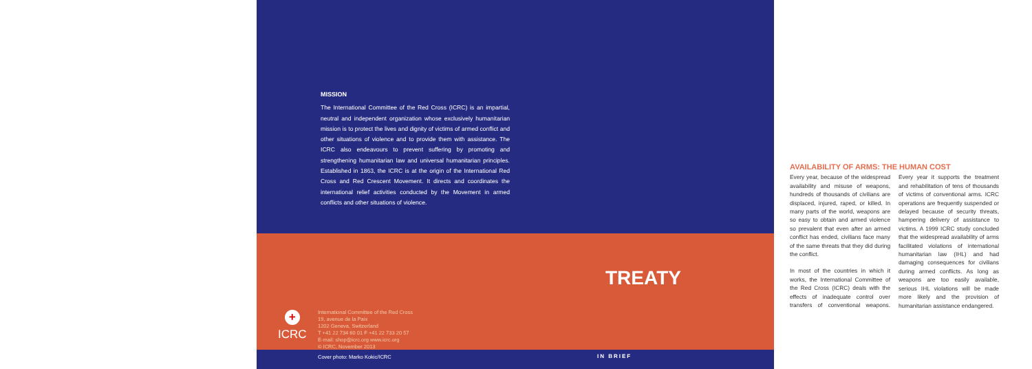MISSION
The International Committee of the Red Cross (ICRC) is an impartial, neutral and independent organization whose exclusively humanitarian mission is to protect the lives and dignity of victims of armed conflict and other situations of violence and to provide them with assistance. The ICRC also endeavours to prevent suffering by promoting and strengthening humanitarian law and universal humanitarian principles. Established in 1863, the ICRC is at the origin of the International Red Cross and Red Crescent Movement. It directs and coordinates the international relief activities conducted by the Movement in armed conflicts and other situations of violence.
TREATY
+
ICRC
International Committee of the Red Cross
19, avenue de la Paix
1202 Geneva, Switzerland
T +41 22 734 60 01 F +41 22 733 20 57
E-mail: shop@icrc.org www.icrc.org
© ICRC, November 2013
Cover photo: Marko Kokic/ICRC IN BRIEF
AVAILABILITY OF ARMS: THE HUMAN COST
Every year, because of the widespread availability and misuse of weapons, hundreds of thousands of civilians are displaced, injured, raped, or killed. In many parts of the world, weapons are so easy to obtain and armed violence so prevalent that even after an armed conflict has ended, civilians face many of the same threats that they did during the conflict.
In most of the countries in which it works, the International Committee of the Red Cross (ICRC) deals with the effects of inadequate control over transfers of conventional weapons. Every year it supports the treatment and rehabilitation of tens of thousands of victims of conventional arms. ICRC operations are frequently suspended or delayed because of security threats, hampering delivery of assistance to victims. A 1999 ICRC study concluded that the widespread availability of arms facilitated violations of international humanitarian law (IHL) and had damaging consequences for civilians during armed conflicts. As long as weapons are too easily available, serious IHL violations will be made more likely and the provision of humanitarian assistance endangered.